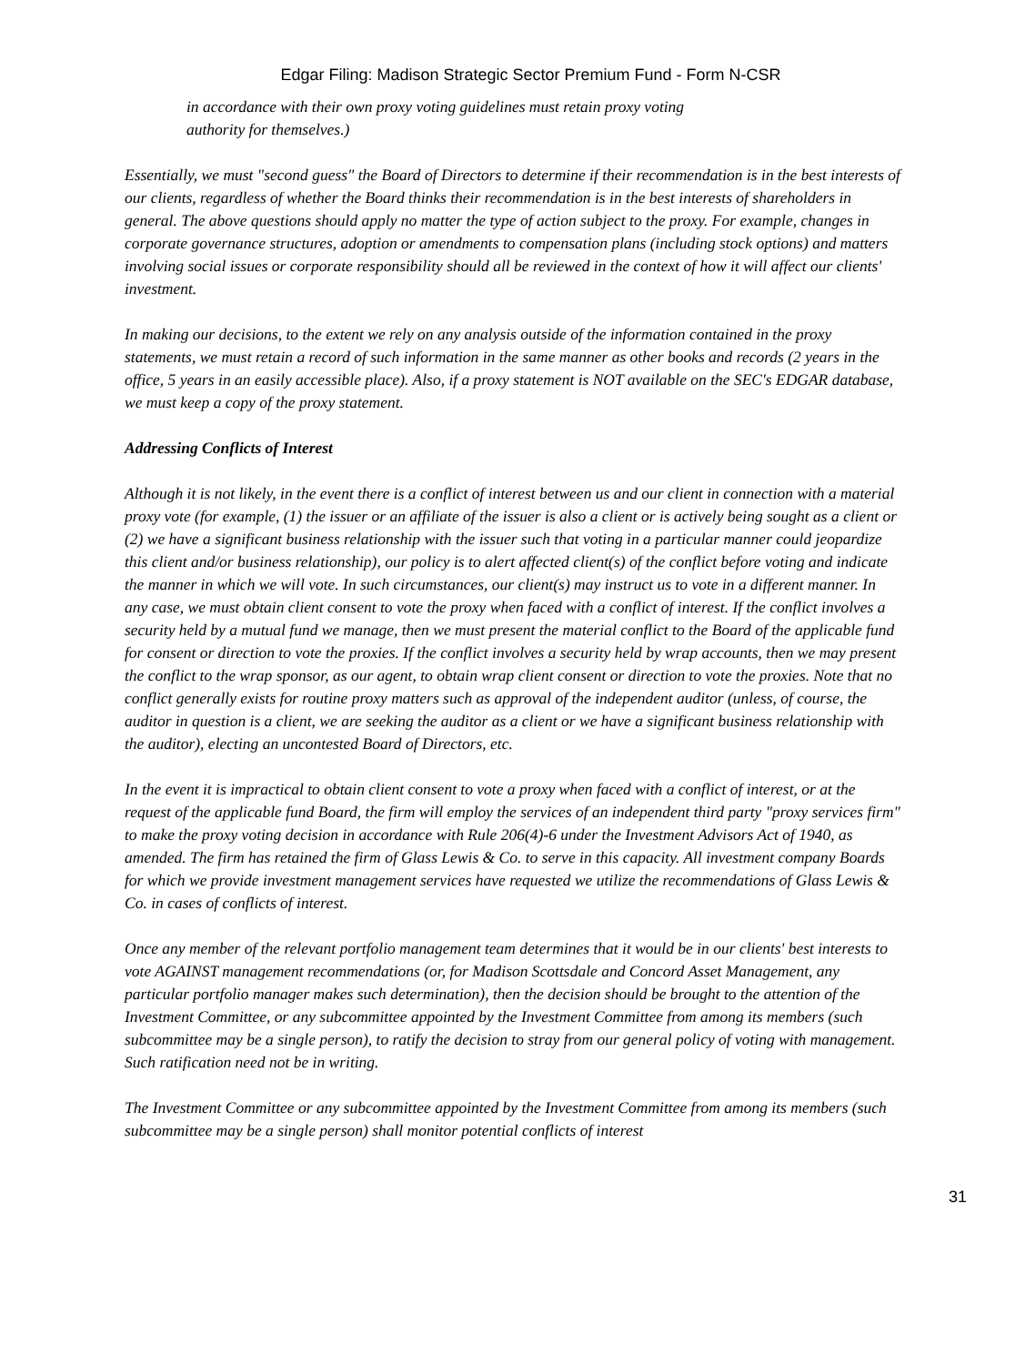Edgar Filing: Madison Strategic Sector Premium Fund - Form N-CSR
in accordance with their own proxy voting guidelines must retain proxy voting
authority for themselves.)
Essentially, we must "second guess" the Board of Directors to determine if their recommendation is in the best interests of our clients, regardless of whether the Board thinks their recommendation is in the best interests of shareholders in general. The above questions should apply no matter the type of action subject to the proxy. For example, changes in corporate governance structures, adoption or amendments to compensation plans (including stock options) and matters involving social issues or corporate responsibility should all be reviewed in the context of how it will affect our clients' investment.
In making our decisions, to the extent we rely on any analysis outside of the information contained in the proxy statements, we must retain a record of such information in the same manner as other books and records (2 years in the office, 5 years in an easily accessible place). Also, if a proxy statement is NOT available on the SEC's EDGAR database, we must keep a copy of the proxy statement.
Addressing Conflicts of Interest
Although it is not likely, in the event there is a conflict of interest between us and our client in connection with a material proxy vote (for example, (1) the issuer or an affiliate of the issuer is also a client or is actively being sought as a client or (2) we have a significant business relationship with the issuer such that voting in a particular manner could jeopardize this client and/or business relationship), our policy is to alert affected client(s) of the conflict before voting and indicate the manner in which we will vote. In such circumstances, our client(s) may instruct us to vote in a different manner. In any case, we must obtain client consent to vote the proxy when faced with a conflict of interest. If the conflict involves a security held by a mutual fund we manage, then we must present the material conflict to the Board of the applicable fund for consent or direction to vote the proxies. If the conflict involves a security held by wrap accounts, then we may present the conflict to the wrap sponsor, as our agent, to obtain wrap client consent or direction to vote the proxies. Note that no conflict generally exists for routine proxy matters such as approval of the independent auditor (unless, of course, the auditor in question is a client, we are seeking the auditor as a client or we have a significant business relationship with the auditor), electing an uncontested Board of Directors, etc.
In the event it is impractical to obtain client consent to vote a proxy when faced with a conflict of interest, or at the request of the applicable fund Board, the firm will employ the services of an independent third party "proxy services firm" to make the proxy voting decision in accordance with Rule 206(4)-6 under the Investment Advisors Act of 1940, as amended. The firm has retained the firm of Glass Lewis & Co. to serve in this capacity. All investment company Boards for which we provide investment management services have requested we utilize the recommendations of Glass Lewis & Co. in cases of conflicts of interest.
Once any member of the relevant portfolio management team determines that it would be in our clients' best interests to vote AGAINST management recommendations (or, for Madison Scottsdale and Concord Asset Management, any particular portfolio manager makes such determination), then the decision should be brought to the attention of the Investment Committee, or any subcommittee appointed by the Investment Committee from among its members (such subcommittee may be a single person), to ratify the decision to stray from our general policy of voting with management. Such ratification need not be in writing.
The Investment Committee or any subcommittee appointed by the Investment Committee from among its members (such subcommittee may be a single person) shall monitor potential conflicts of interest
31